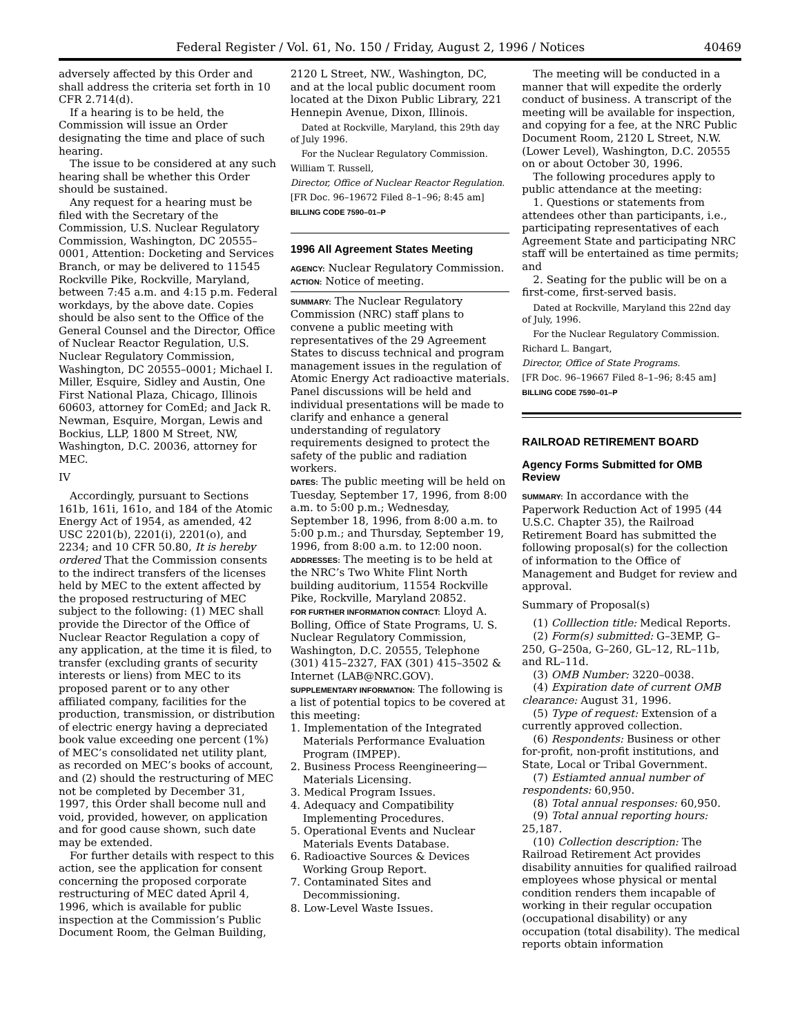Federal Register / Vol. 61, No. 150 / Friday, August 2, 1996 / Notices 40469
adversely affected by this Order and shall address the criteria set forth in 10 CFR 2.714(d).
If a hearing is to be held, the Commission will issue an Order designating the time and place of such hearing.
The issue to be considered at any such hearing shall be whether this Order should be sustained.
Any request for a hearing must be filed with the Secretary of the Commission, U.S. Nuclear Regulatory Commission, Washington, DC 20555–0001, Attention: Docketing and Services Branch, or may be delivered to 11545 Rockville Pike, Rockville, Maryland, between 7:45 a.m. and 4:15 p.m. Federal workdays, by the above date. Copies should be also sent to the Office of the General Counsel and the Director, Office of Nuclear Reactor Regulation, U.S. Nuclear Regulatory Commission, Washington, DC 20555–0001; Michael I. Miller, Esquire, Sidley and Austin, One First National Plaza, Chicago, Illinois 60603, attorney for ComEd; and Jack R. Newman, Esquire, Morgan, Lewis and Bockius, LLP, 1800 M Street, NW, Washington, D.C. 20036, attorney for MEC.
IV
Accordingly, pursuant to Sections 161b, 161i, 161o, and 184 of the Atomic Energy Act of 1954, as amended, 42 USC 2201(b), 2201(i), 2201(o), and 2234; and 10 CFR 50.80, It is hereby ordered That the Commission consents to the indirect transfers of the licenses held by MEC to the extent affected by the proposed restructuring of MEC subject to the following: (1) MEC shall provide the Director of the Office of Nuclear Reactor Regulation a copy of any application, at the time it is filed, to transfer (excluding grants of security interests or liens) from MEC to its proposed parent or to any other affiliated company, facilities for the production, transmission, or distribution of electric energy having a depreciated book value exceeding one percent (1%) of MEC’s consolidated net utility plant, as recorded on MEC’s books of account, and (2) should the restructuring of MEC not be completed by December 31, 1997, this Order shall become null and void, provided, however, on application and for good cause shown, such date may be extended.
For further details with respect to this action, see the application for consent concerning the proposed corporate restructuring of MEC dated April 4, 1996, which is available for public inspection at the Commission’s Public Document Room, the Gelman Building,
2120 L Street, NW., Washington, DC, and at the local public document room located at the Dixon Public Library, 221 Hennepin Avenue, Dixon, Illinois.
Dated at Rockville, Maryland, this 29th day of July 1996.
For the Nuclear Regulatory Commission.
William T. Russell,
Director, Office of Nuclear Reactor Regulation.
[FR Doc. 96–19672 Filed 8–1–96; 8:45 am]
BILLING CODE 7590–01–P
1996 All Agreement States Meeting
AGENCY: Nuclear Regulatory Commission.
ACTION: Notice of meeting.
SUMMARY: The Nuclear Regulatory Commission (NRC) staff plans to convene a public meeting with representatives of the 29 Agreement States to discuss technical and program management issues in the regulation of Atomic Energy Act radioactive materials. Panel discussions will be held and individual presentations will be made to clarify and enhance a general understanding of regulatory requirements designed to protect the safety of the public and radiation workers.
DATES: The public meeting will be held on Tuesday, September 17, 1996, from 8:00 a.m. to 5:00 p.m.; Wednesday, September 18, 1996, from 8:00 a.m. to 5:00 p.m.; and Thursday, September 19, 1996, from 8:00 a.m. to 12:00 noon.
ADDRESSES: The meeting is to be held at the NRC’s Two White Flint North building auditorium, 11554 Rockville Pike, Rockville, Maryland 20852.
FOR FURTHER INFORMATION CONTACT: Lloyd A. Bolling, Office of State Programs, U. S. Nuclear Regulatory Commission, Washington, D.C. 20555, Telephone (301) 415–2327, FAX (301) 415–3502 & Internet (LAB@NRC.GOV).
SUPPLEMENTARY INFORMATION: The following is a list of potential topics to be covered at this meeting:
1. Implementation of the Integrated Materials Performance Evaluation Program (IMPEP).
2. Business Process Reengineering—Materials Licensing.
3. Medical Program Issues.
4. Adequacy and Compatibility Implementing Procedures.
5. Operational Events and Nuclear Materials Events Database.
6. Radioactive Sources & Devices Working Group Report.
7. Contaminated Sites and Decommissioning.
8. Low-Level Waste Issues.
The meeting will be conducted in a manner that will expedite the orderly conduct of business. A transcript of the meeting will be available for inspection, and copying for a fee, at the NRC Public Document Room, 2120 L Street, N.W. (Lower Level), Washington, D.C. 20555 on or about October 30, 1996.
The following procedures apply to public attendance at the meeting:
1. Questions or statements from attendees other than participants, i.e., participating representatives of each Agreement State and participating NRC staff will be entertained as time permits; and
2. Seating for the public will be on a first-come, first-served basis.
Dated at Rockville, Maryland this 22nd day of July, 1996.
For the Nuclear Regulatory Commission.
Richard L. Bangart,
Director, Office of State Programs.
[FR Doc. 96–19667 Filed 8–1–96; 8:45 am]
BILLING CODE 7590–01–P
RAILROAD RETIREMENT BOARD
Agency Forms Submitted for OMB Review
SUMMARY: In accordance with the Paperwork Reduction Act of 1995 (44 U.S.C. Chapter 35), the Railroad Retirement Board has submitted the following proposal(s) for the collection of information to the Office of Management and Budget for review and approval.
Summary of Proposal(s)
(1) Colllection title: Medical Reports.
(2) Form(s) submitted: G–3EMP, G–250, G–250a, G–260, GL–12, RL–11b, and RL–11d.
(3) OMB Number: 3220–0038.
(4) Expiration date of current OMB clearance: August 31, 1996.
(5) Type of request: Extension of a currently approved collection.
(6) Respondents: Business or other for-profit, non-profit institutions, and State, Local or Tribal Government.
(7) Estiamted annual number of respondents: 60,950.
(8) Total annual responses: 60,950.
(9) Total annual reporting hours: 25,187.
(10) Collection description: The Railroad Retirement Act provides disability annuities for qualified railroad employees whose physical or mental condition renders them incapable of working in their regular occupation (occupational disability) or any occupation (total disability). The medical reports obtain information